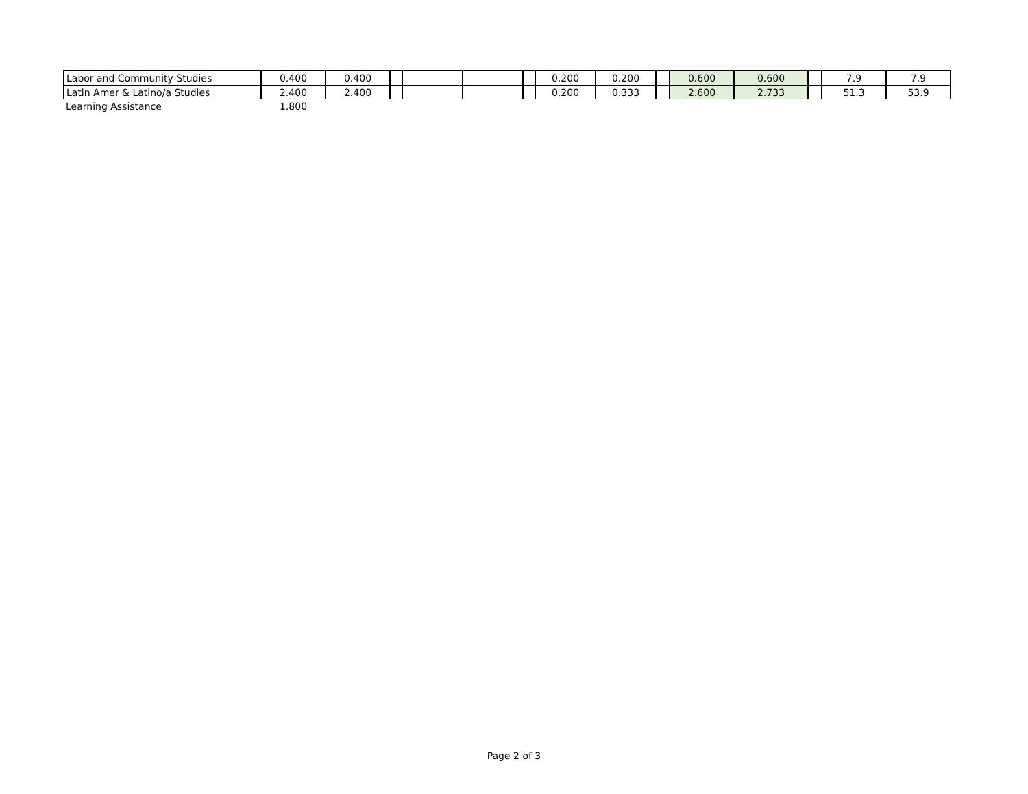| Labor and Community Studies | 0.400 | 0.400 | | | | | 0.200 | 0.200 | | 0.600 | 0.600 | | 7.9 | 7.9 |
| Latin Amer & Latino/a Studies | 2.400 | 2.400 | | | | | 0.200 | 0.333 | | 2.600 | 2.733 | | 51.3 | 53.9 |
| Learning Assistance | 1.800 | | | | | | | | | | | | | |
Page 2 of 3